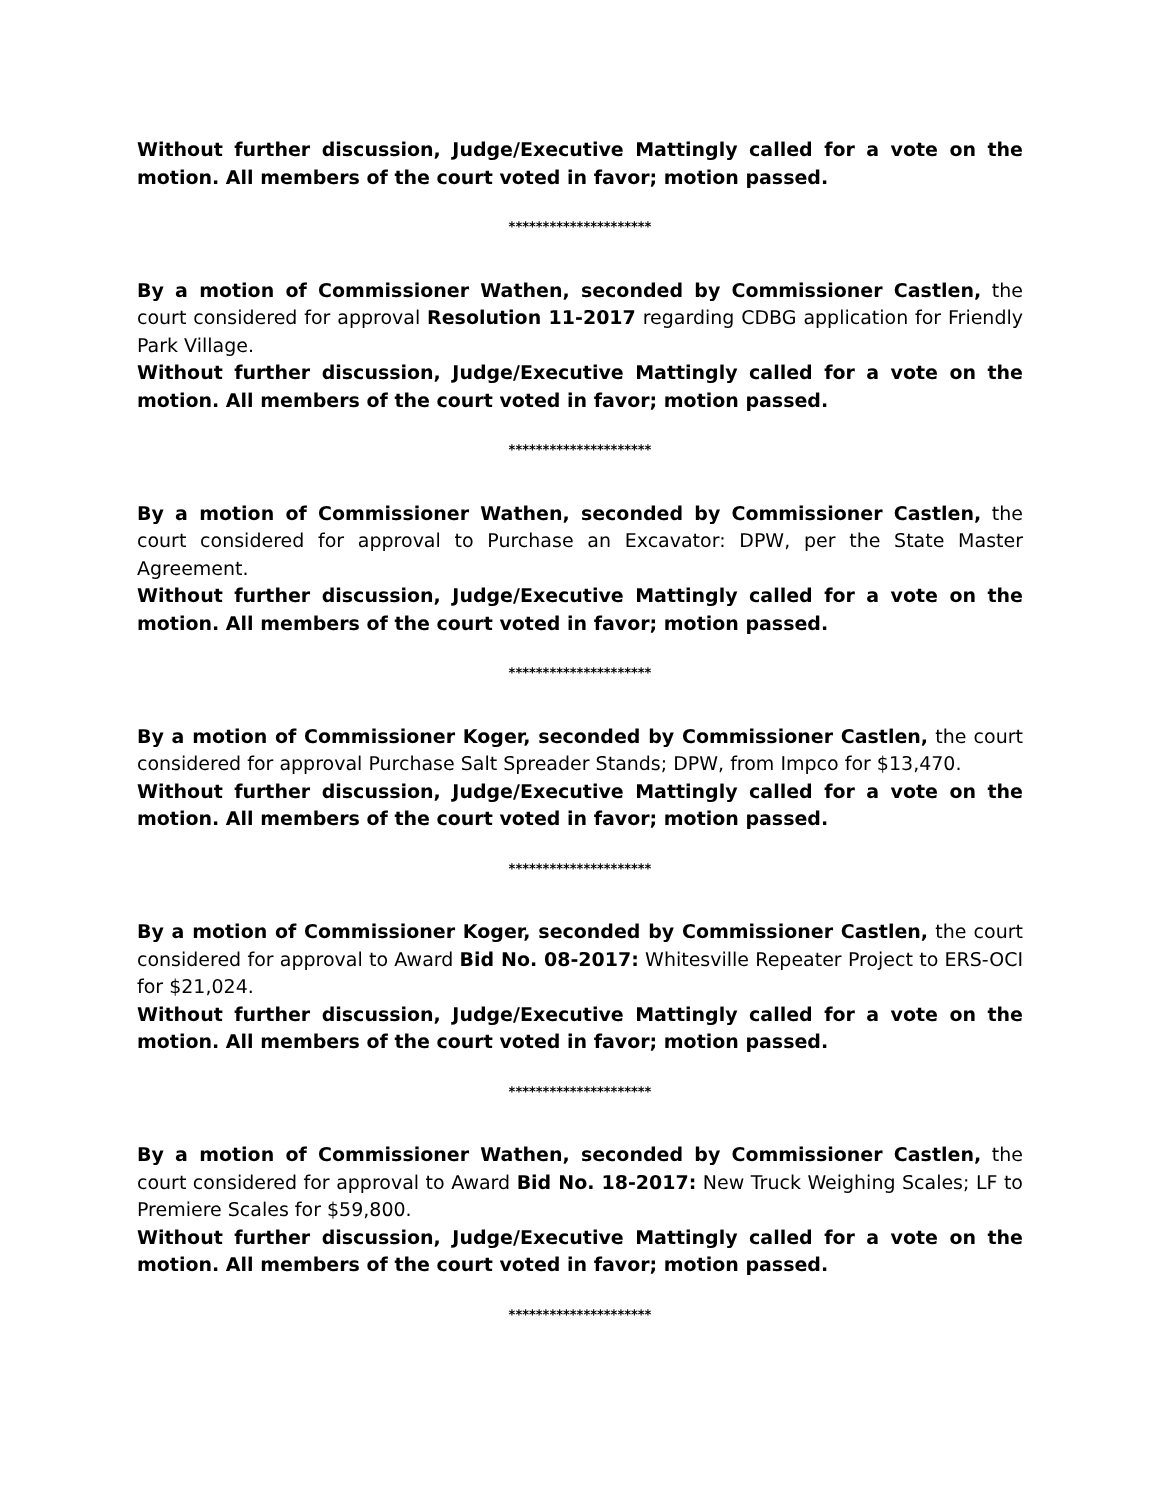Without further discussion, Judge/Executive Mattingly called for a vote on the motion. All members of the court voted in favor; motion passed.
*********************
By a motion of Commissioner Wathen, seconded by Commissioner Castlen, the court considered for approval Resolution 11-2017 regarding CDBG application for Friendly Park Village.
Without further discussion, Judge/Executive Mattingly called for a vote on the motion. All members of the court voted in favor; motion passed.
*********************
By a motion of Commissioner Wathen, seconded by Commissioner Castlen, the court considered for approval to Purchase an Excavator: DPW, per the State Master Agreement.
Without further discussion, Judge/Executive Mattingly called for a vote on the motion. All members of the court voted in favor; motion passed.
*********************
By a motion of Commissioner Koger, seconded by Commissioner Castlen, the court considered for approval Purchase Salt Spreader Stands; DPW, from Impco for $13,470.
Without further discussion, Judge/Executive Mattingly called for a vote on the motion. All members of the court voted in favor; motion passed.
*********************
By a motion of Commissioner Koger, seconded by Commissioner Castlen, the court considered for approval to Award Bid No. 08-2017: Whitesville Repeater Project to ERS-OCI for $21,024.
Without further discussion, Judge/Executive Mattingly called for a vote on the motion. All members of the court voted in favor; motion passed.
*********************
By a motion of Commissioner Wathen, seconded by Commissioner Castlen, the court considered for approval to Award Bid No. 18-2017: New Truck Weighing Scales; LF to Premiere Scales for $59,800.
Without further discussion, Judge/Executive Mattingly called for a vote on the motion. All members of the court voted in favor; motion passed.
*********************